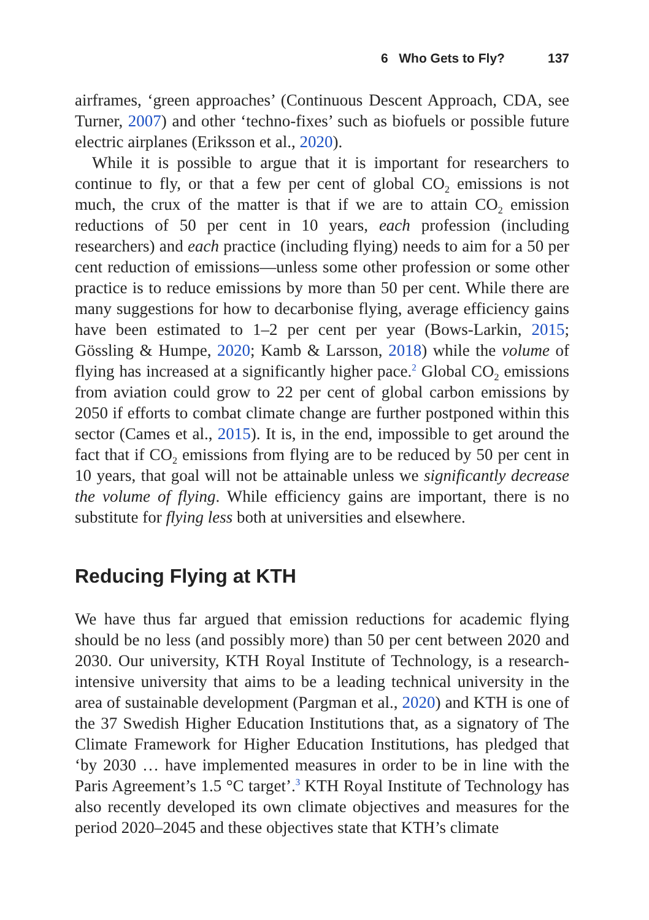6 Who Gets to Fly? 137
airframes, ‘green approaches’ (Continuous Descent Approach, CDA, see Turner, 2007) and other ‘techno-fixes’ such as biofuels or possible future electric airplanes (Eriksson et al., 2020).
While it is possible to argue that it is important for researchers to continue to fly, or that a few per cent of global CO<sub>2</sub> emissions is not much, the crux of the matter is that if we are to attain CO<sub>2</sub> emission reductions of 50 per cent in 10 years, each profession (including researchers) and each practice (including flying) needs to aim for a 50 per cent reduction of emissions—unless some other profession or some other practice is to reduce emissions by more than 50 per cent. While there are many suggestions for how to decarbonise flying, average efficiency gains have been estimated to 1–2 per cent per year (Bows-Larkin, 2015; Gössling & Humpe, 2020; Kamb & Larsson, 2018) while the volume of flying has increased at a significantly higher pace.<sup>2</sup> Global CO<sub>2</sub> emissions from aviation could grow to 22 per cent of global carbon emissions by 2050 if efforts to combat climate change are further postponed within this sector (Cames et al., 2015). It is, in the end, impossible to get around the fact that if CO<sub>2</sub> emissions from flying are to be reduced by 50 per cent in 10 years, that goal will not be attainable unless we significantly decrease the volume of flying. While efficiency gains are important, there is no substitute for flying less both at universities and elsewhere.
Reducing Flying at KTH
We have thus far argued that emission reductions for academic flying should be no less (and possibly more) than 50 per cent between 2020 and 2030. Our university, KTH Royal Institute of Technology, is a research-intensive university that aims to be a leading technical university in the area of sustainable development (Pargman et al., 2020) and KTH is one of the 37 Swedish Higher Education Institutions that, as a signatory of The Climate Framework for Higher Education Institutions, has pledged that ‘by 2030 … have implemented measures in order to be in line with the Paris Agreement’s 1.5 °C target’.<sup>3</sup> KTH Royal Institute of Technology has also recently developed its own climate objectives and measures for the period 2020–2045 and these objectives state that KTH’s climate